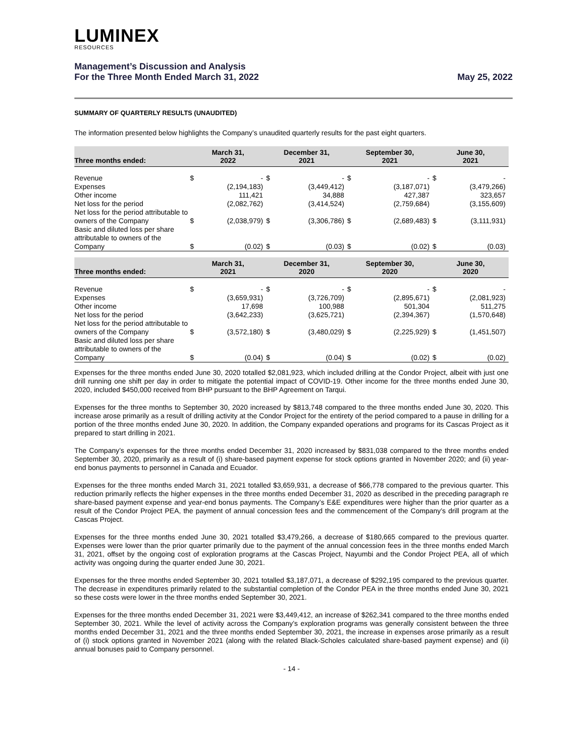LUMINEX
RESOURCES
Management’s Discussion and Analysis
For the Three Month Ended March 31, 2022
May 25, 2022
SUMMARY OF QUARTERLY RESULTS (UNAUDITED)
The information presented below highlights the Company’s unaudited quarterly results for the past eight quarters.
| Three months ended: | March 31, 2022 | | December 31, 2021 | | September 30, 2021 | | June 30, 2021 | |
| --- | --- | --- | --- | --- | --- | --- | --- | --- |
| Revenue | $ | - | $ | - | $ | - | $ | - |
| Expenses | | (2,194,183) | | (3,449,412) | | (3,187,071) | | (3,479,266) |
| Other income | | 111,421 | | 34,888 | | 427,387 | | 323,657 |
| Net loss for the period | | (2,082,762) | | (3,414,524) | | (2,759,684) | | (3,155,609) |
| Net loss for the period attributable to owners of the Company | $ | (2,038,979) | $ | (3,306,786) | $ | (2,689,483) | $ | (3,111,931) |
| Basic and diluted loss per share attributable to owners of the Company | $ | (0.02) | $ | (0.03) | $ | (0.02) | $ | (0.03) |
| Three months ended: | March 31, 2021 | | December 31, 2020 | | September 30, 2020 | | June 30, 2020 | |
| --- | --- | --- | --- | --- | --- | --- | --- | --- |
| Revenue | $ | - | $ | - | $ | - | $ | - |
| Expenses | | (3,659,931) | | (3,726,709) | | (2,895,671) | | (2,081,923) |
| Other income | | 17,698 | | 100,988 | | 501,304 | | 511,275 |
| Net loss for the period | | (3,642,233) | | (3,625,721) | | (2,394,367) | | (1,570,648) |
| Net loss for the period attributable to owners of the Company | $ | (3,572,180) | $ | (3,480,029) | $ | (2,225,929) | $ | (1,451,507) |
| Basic and diluted loss per share attributable to owners of the Company | $ | (0.04) | $ | (0.04) | $ | (0.02) | $ | (0.02) |
Expenses for the three months ended June 30, 2020 totalled $2,081,923, which included drilling at the Condor Project, albeit with just one drill running one shift per day in order to mitigate the potential impact of COVID-19. Other income for the three months ended June 30, 2020, included $450,000 received from BHP pursuant to the BHP Agreement on Tarqui.
Expenses for the three months to September 30, 2020 increased by $813,748 compared to the three months ended June 30, 2020. This increase arose primarily as a result of drilling activity at the Condor Project for the entirety of the period compared to a pause in drilling for a portion of the three months ended June 30, 2020. In addition, the Company expanded operations and programs for its Cascas Project as it prepared to start drilling in 2021.
The Company’s expenses for the three months ended December 31, 2020 increased by $831,038 compared to the three months ended September 30, 2020, primarily as a result of (i) share-based payment expense for stock options granted in November 2020; and (ii) year-end bonus payments to personnel in Canada and Ecuador.
Expenses for the three months ended March 31, 2021 totalled $3,659,931, a decrease of $66,778 compared to the previous quarter. This reduction primarily reflects the higher expenses in the three months ended December 31, 2020 as described in the preceding paragraph re share-based payment expense and year-end bonus payments. The Company’s E&E expenditures were higher than the prior quarter as a result of the Condor Project PEA, the payment of annual concession fees and the commencement of the Company’s drill program at the Cascas Project.
Expenses for the three months ended June 30, 2021 totalled $3,479,266, a decrease of $180,665 compared to the previous quarter. Expenses were lower than the prior quarter primarily due to the payment of the annual concession fees in the three months ended March 31, 2021, offset by the ongoing cost of exploration programs at the Cascas Project, Nayumbi and the Condor Project PEA, all of which activity was ongoing during the quarter ended June 30, 2021.
Expenses for the three months ended September 30, 2021 totalled $3,187,071, a decrease of $292,195 compared to the previous quarter. The decrease in expenditures primarily related to the substantial completion of the Condor PEA in the three months ended June 30, 2021 so these costs were lower in the three months ended September 30, 2021.
Expenses for the three months ended December 31, 2021 were $3,449,412, an increase of $262,341 compared to the three months ended September 30, 2021. While the level of activity across the Company’s exploration programs was generally consistent between the three months ended December 31, 2021 and the three months ended September 30, 2021, the increase in expenses arose primarily as a result of (i) stock options granted in November 2021 (along with the related Black-Scholes calculated share-based payment expense) and (ii) annual bonuses paid to Company personnel.
- 14 -